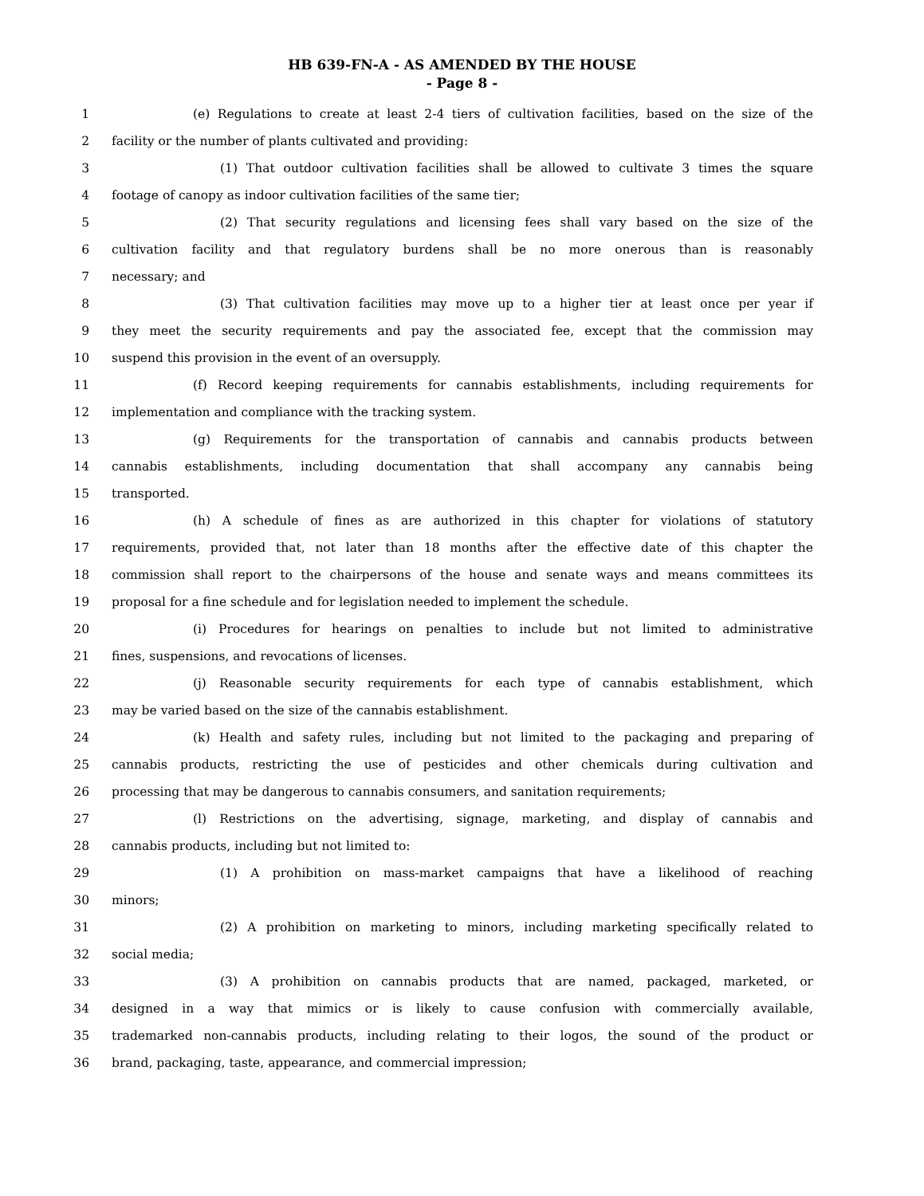HB 639-FN-A - AS AMENDED BY THE HOUSE
- Page 8 -
1 (e) Regulations to create at least 2-4 tiers of cultivation facilities, based on the size of the
2 facility or the number of plants cultivated and providing:
3 (1) That outdoor cultivation facilities shall be allowed to cultivate 3 times the square
4 footage of canopy as indoor cultivation facilities of the same tier;
5 (2) That security regulations and licensing fees shall vary based on the size of the
6 cultivation facility and that regulatory burdens shall be no more onerous than is reasonably
7 necessary; and
8 (3) That cultivation facilities may move up to a higher tier at least once per year if
9 they meet the security requirements and pay the associated fee, except that the commission may
10 suspend this provision in the event of an oversupply.
11 (f) Record keeping requirements for cannabis establishments, including requirements for
12 implementation and compliance with the tracking system.
13 (g) Requirements for the transportation of cannabis and cannabis products between
14 cannabis establishments, including documentation that shall accompany any cannabis being
15 transported.
16 (h) A schedule of fines as are authorized in this chapter for violations of statutory
17 requirements, provided that, not later than 18 months after the effective date of this chapter the
18 commission shall report to the chairpersons of the house and senate ways and means committees its
19 proposal for a fine schedule and for legislation needed to implement the schedule.
20 (i) Procedures for hearings on penalties to include but not limited to administrative
21 fines, suspensions, and revocations of licenses.
22 (j) Reasonable security requirements for each type of cannabis establishment, which
23 may be varied based on the size of the cannabis establishment.
24 (k) Health and safety rules, including but not limited to the packaging and preparing of
25 cannabis products, restricting the use of pesticides and other chemicals during cultivation and
26 processing that may be dangerous to cannabis consumers, and sanitation requirements;
27 (l) Restrictions on the advertising, signage, marketing, and display of cannabis and
28 cannabis products, including but not limited to:
29 (1) A prohibition on mass-market campaigns that have a likelihood of reaching
30 minors;
31 (2) A prohibition on marketing to minors, including marketing specifically related to
32 social media;
33 (3) A prohibition on cannabis products that are named, packaged, marketed, or
34 designed in a way that mimics or is likely to cause confusion with commercially available,
35 trademarked non-cannabis products, including relating to their logos, the sound of the product or
36 brand, packaging, taste, appearance, and commercial impression;